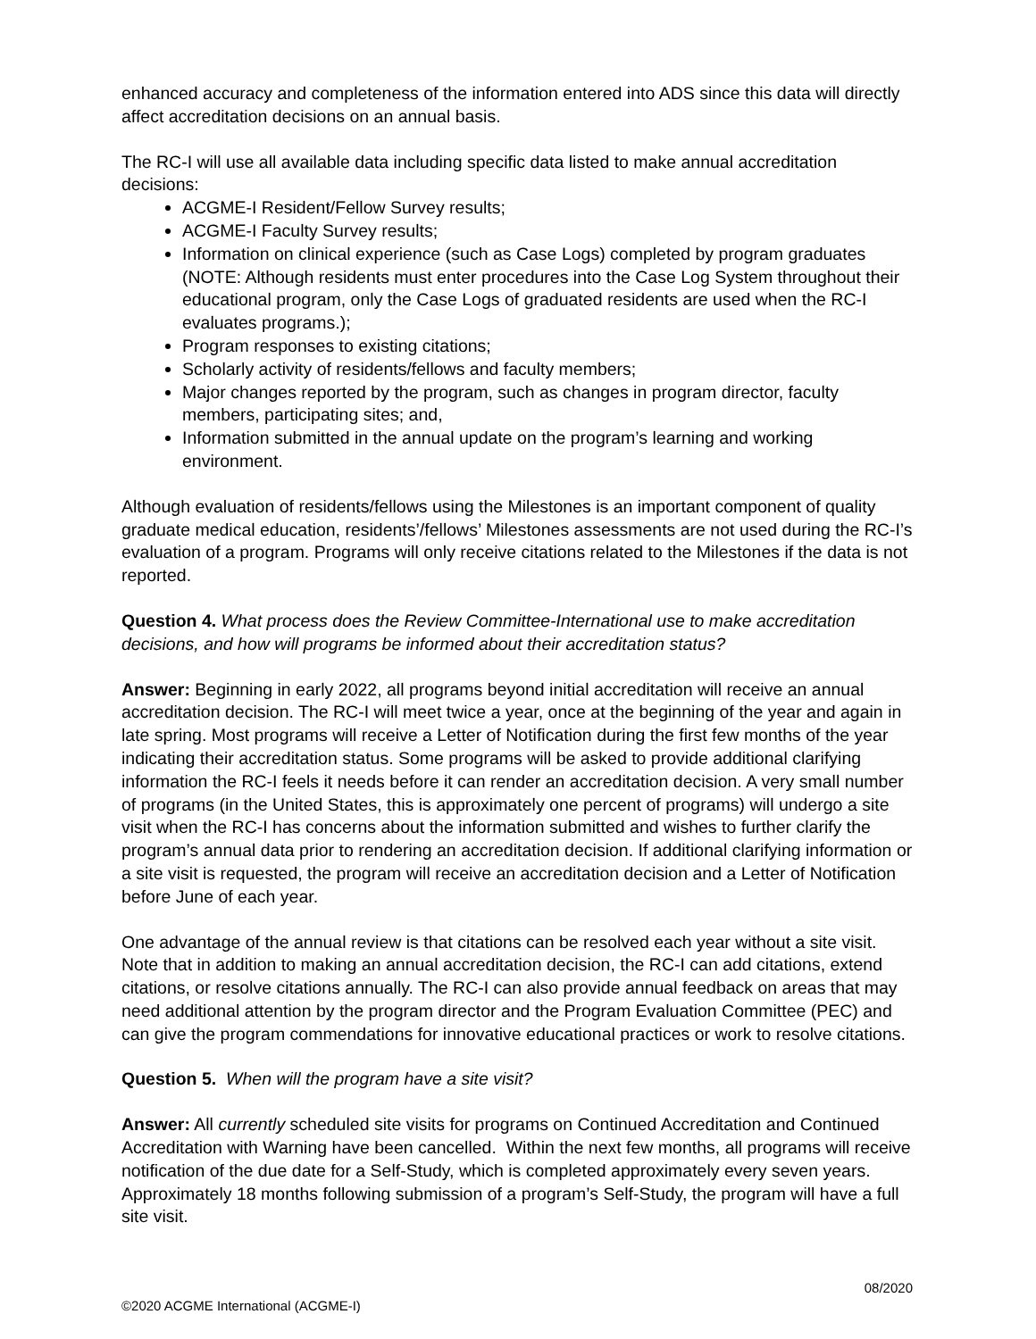enhanced accuracy and completeness of the information entered into ADS since this data will directly affect accreditation decisions on an annual basis.
The RC-I will use all available data including specific data listed to make annual accreditation decisions:
ACGME-I Resident/Fellow Survey results;
ACGME-I Faculty Survey results;
Information on clinical experience (such as Case Logs) completed by program graduates (NOTE: Although residents must enter procedures into the Case Log System throughout their educational program, only the Case Logs of graduated residents are used when the RC-I evaluates programs.);
Program responses to existing citations;
Scholarly activity of residents/fellows and faculty members;
Major changes reported by the program, such as changes in program director, faculty members, participating sites; and,
Information submitted in the annual update on the program’s learning and working environment.
Although evaluation of residents/fellows using the Milestones is an important component of quality graduate medical education, residents’/fellows’ Milestones assessments are not used during the RC-I’s evaluation of a program. Programs will only receive citations related to the Milestones if the data is not reported.
Question 4. What process does the Review Committee-International use to make accreditation decisions, and how will programs be informed about their accreditation status?
Answer: Beginning in early 2022, all programs beyond initial accreditation will receive an annual accreditation decision. The RC-I will meet twice a year, once at the beginning of the year and again in late spring. Most programs will receive a Letter of Notification during the first few months of the year indicating their accreditation status. Some programs will be asked to provide additional clarifying information the RC-I feels it needs before it can render an accreditation decision. A very small number of programs (in the United States, this is approximately one percent of programs) will undergo a site visit when the RC-I has concerns about the information submitted and wishes to further clarify the program’s annual data prior to rendering an accreditation decision. If additional clarifying information or a site visit is requested, the program will receive an accreditation decision and a Letter of Notification before June of each year.
One advantage of the annual review is that citations can be resolved each year without a site visit. Note that in addition to making an annual accreditation decision, the RC-I can add citations, extend citations, or resolve citations annually. The RC-I can also provide annual feedback on areas that may need additional attention by the program director and the Program Evaluation Committee (PEC) and can give the program commendations for innovative educational practices or work to resolve citations.
Question 5. When will the program have a site visit?
Answer: All currently scheduled site visits for programs on Continued Accreditation and Continued Accreditation with Warning have been cancelled. Within the next few months, all programs will receive notification of the due date for a Self-Study, which is completed approximately every seven years. Approximately 18 months following submission of a program’s Self-Study, the program will have a full site visit.
08/2020
©2020 ACGME International (ACGME-I)